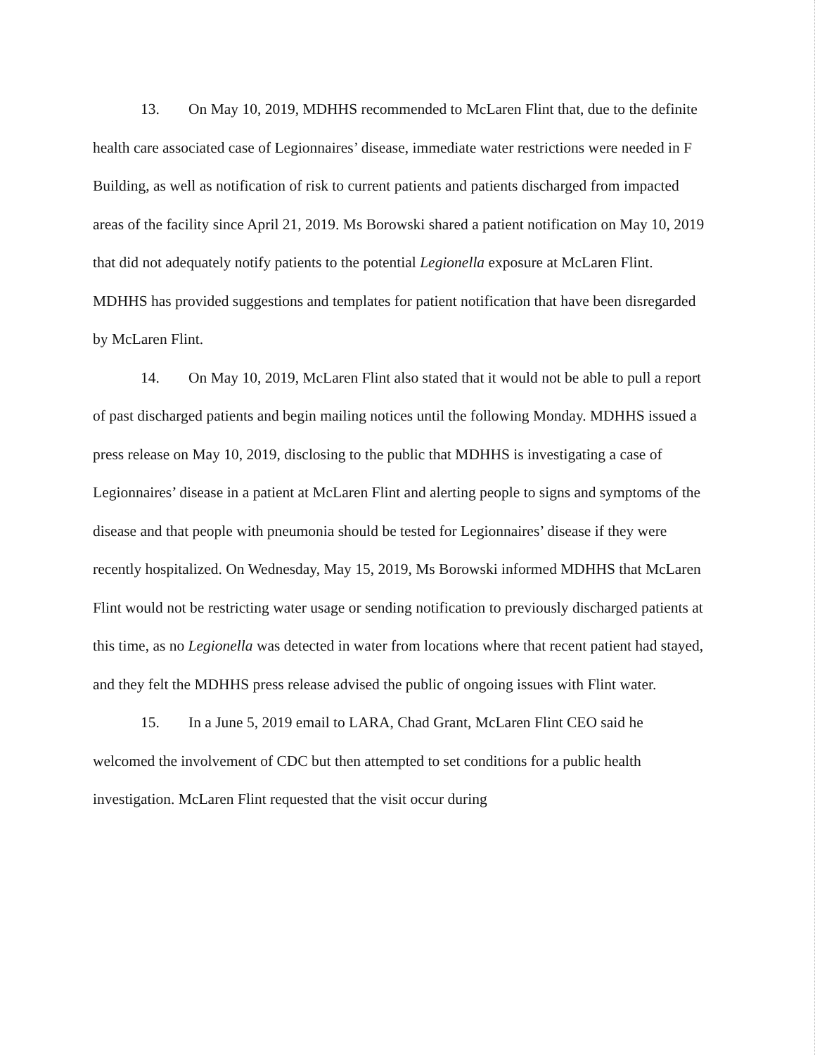13. On May 10, 2019, MDHHS recommended to McLaren Flint that, due to the definite health care associated case of Legionnaires’ disease, immediate water restrictions were needed in F Building, as well as notification of risk to current patients and patients discharged from impacted areas of the facility since April 21, 2019. Ms Borowski shared a patient notification on May 10, 2019 that did not adequately notify patients to the potential Legionella exposure at McLaren Flint. MDHHS has provided suggestions and templates for patient notification that have been disregarded by McLaren Flint.
14. On May 10, 2019, McLaren Flint also stated that it would not be able to pull a report of past discharged patients and begin mailing notices until the following Monday. MDHHS issued a press release on May 10, 2019, disclosing to the public that MDHHS is investigating a case of Legionnaires’ disease in a patient at McLaren Flint and alerting people to signs and symptoms of the disease and that people with pneumonia should be tested for Legionnaires’ disease if they were recently hospitalized. On Wednesday, May 15, 2019, Ms Borowski informed MDHHS that McLaren Flint would not be restricting water usage or sending notification to previously discharged patients at this time, as no Legionella was detected in water from locations where that recent patient had stayed, and they felt the MDHHS press release advised the public of ongoing issues with Flint water.
15. In a June 5, 2019 email to LARA, Chad Grant, McLaren Flint CEO said he welcomed the involvement of CDC but then attempted to set conditions for a public health investigation. McLaren Flint requested that the visit occur during